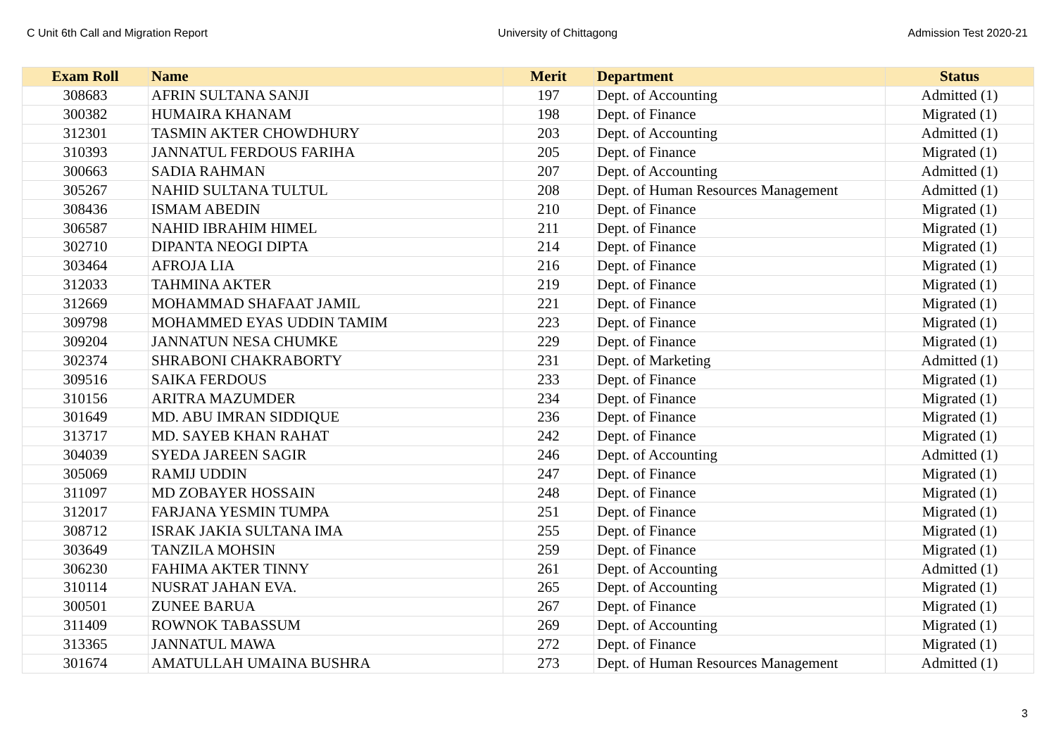C Unit 6th Call and Migration Report University of Chittagong Admission Test 2020-21
| Exam Roll | Name | Merit | Department | Status |
| --- | --- | --- | --- | --- |
| 308683 | AFRIN SULTANA SANJI | 197 | Dept. of Accounting | Admitted (1) |
| 300382 | HUMAIRA KHANAM | 198 | Dept. of Finance | Migrated (1) |
| 312301 | TASMIN AKTER CHOWDHURY | 203 | Dept. of Accounting | Admitted (1) |
| 310393 | JANNATUL FERDOUS FARIHA | 205 | Dept. of Finance | Migrated (1) |
| 300663 | SADIA RAHMAN | 207 | Dept. of Accounting | Admitted (1) |
| 305267 | NAHID SULTANA TULTUL | 208 | Dept. of Human Resources Management | Admitted (1) |
| 308436 | ISMAM ABEDIN | 210 | Dept. of Finance | Migrated (1) |
| 306587 | NAHID IBRAHIM HIMEL | 211 | Dept. of Finance | Migrated (1) |
| 302710 | DIPANTA NEOGI DIPTA | 214 | Dept. of Finance | Migrated (1) |
| 303464 | AFROJA LIA | 216 | Dept. of Finance | Migrated (1) |
| 312033 | TAHMINA AKTER | 219 | Dept. of Finance | Migrated (1) |
| 312669 | MOHAMMAD SHAFAAT JAMIL | 221 | Dept. of Finance | Migrated (1) |
| 309798 | MOHAMMED EYAS UDDIN TAMIM | 223 | Dept. of Finance | Migrated (1) |
| 309204 | JANNATUN NESA CHUMKE | 229 | Dept. of Finance | Migrated (1) |
| 302374 | SHRABONI CHAKRABORTY | 231 | Dept. of Marketing | Admitted (1) |
| 309516 | SAIKA FERDOUS | 233 | Dept. of Finance | Migrated (1) |
| 310156 | ARITRA MAZUMDER | 234 | Dept. of Finance | Migrated (1) |
| 301649 | MD. ABU IMRAN SIDDIQUE | 236 | Dept. of Finance | Migrated (1) |
| 313717 | MD. SAYEB KHAN RAHAT | 242 | Dept. of Finance | Migrated (1) |
| 304039 | SYEDA JAREEN SAGIR | 246 | Dept. of Accounting | Admitted (1) |
| 305069 | RAMIJ UDDIN | 247 | Dept. of Finance | Migrated (1) |
| 311097 | MD ZOBAYER HOSSAIN | 248 | Dept. of Finance | Migrated (1) |
| 312017 | FARJANA YESMIN TUMPA | 251 | Dept. of Finance | Migrated (1) |
| 308712 | ISRAK JAKIA SULTANA IMA | 255 | Dept. of Finance | Migrated (1) |
| 303649 | TANZILA MOHSIN | 259 | Dept. of Finance | Migrated (1) |
| 306230 | FAHIMA AKTER TINNY | 261 | Dept. of Accounting | Admitted (1) |
| 310114 | NUSRAT JAHAN EVA. | 265 | Dept. of Accounting | Migrated (1) |
| 300501 | ZUNEE BARUA | 267 | Dept. of Finance | Migrated (1) |
| 311409 | ROWNOK TABASSUM | 269 | Dept. of Accounting | Migrated (1) |
| 313365 | JANNATUL MAWA | 272 | Dept. of Finance | Migrated (1) |
| 301674 | AMATULLAH UMAINA BUSHRA | 273 | Dept. of Human Resources Management | Admitted (1) |
3